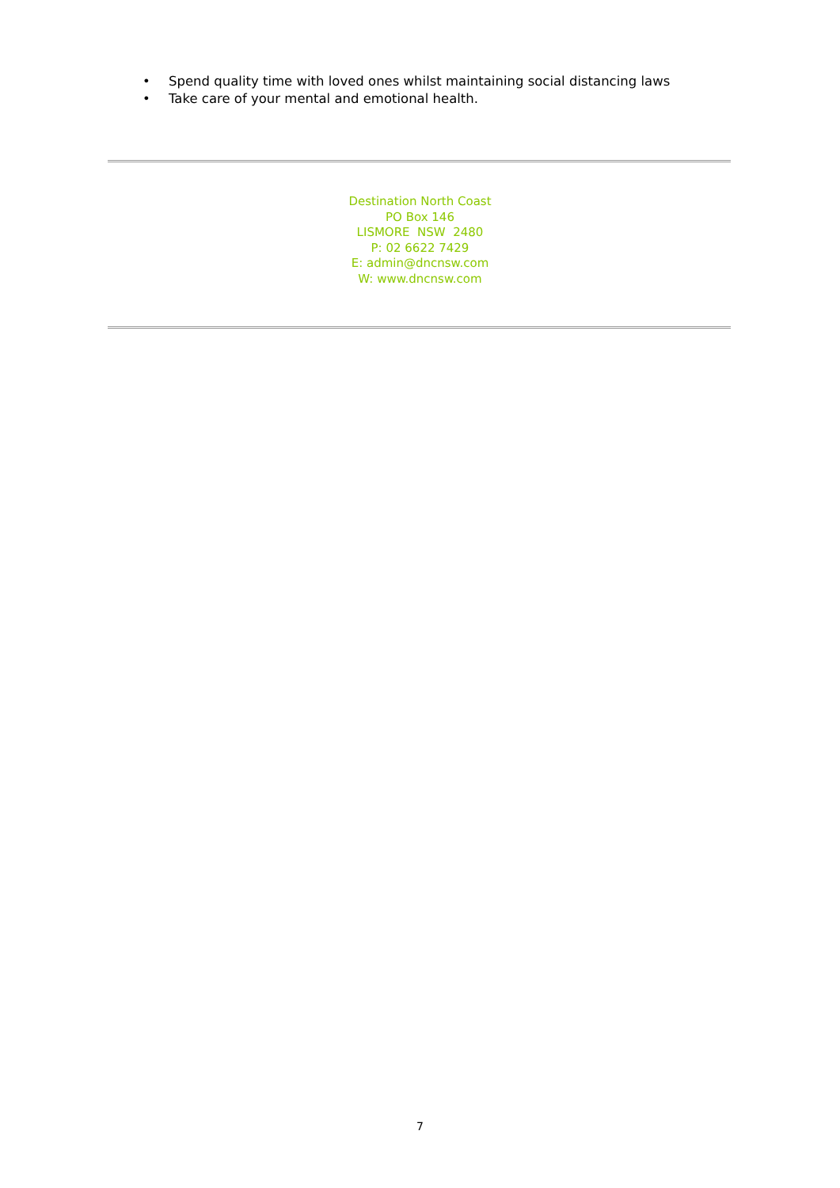• Spend quality time with loved ones whilst maintaining social distancing laws
• Take care of your mental and emotional health.
Destination North Coast
PO Box 146
LISMORE NSW 2480
P: 02 6622 7429
E: admin@dncnsw.com
W: www.dncnsw.com
7